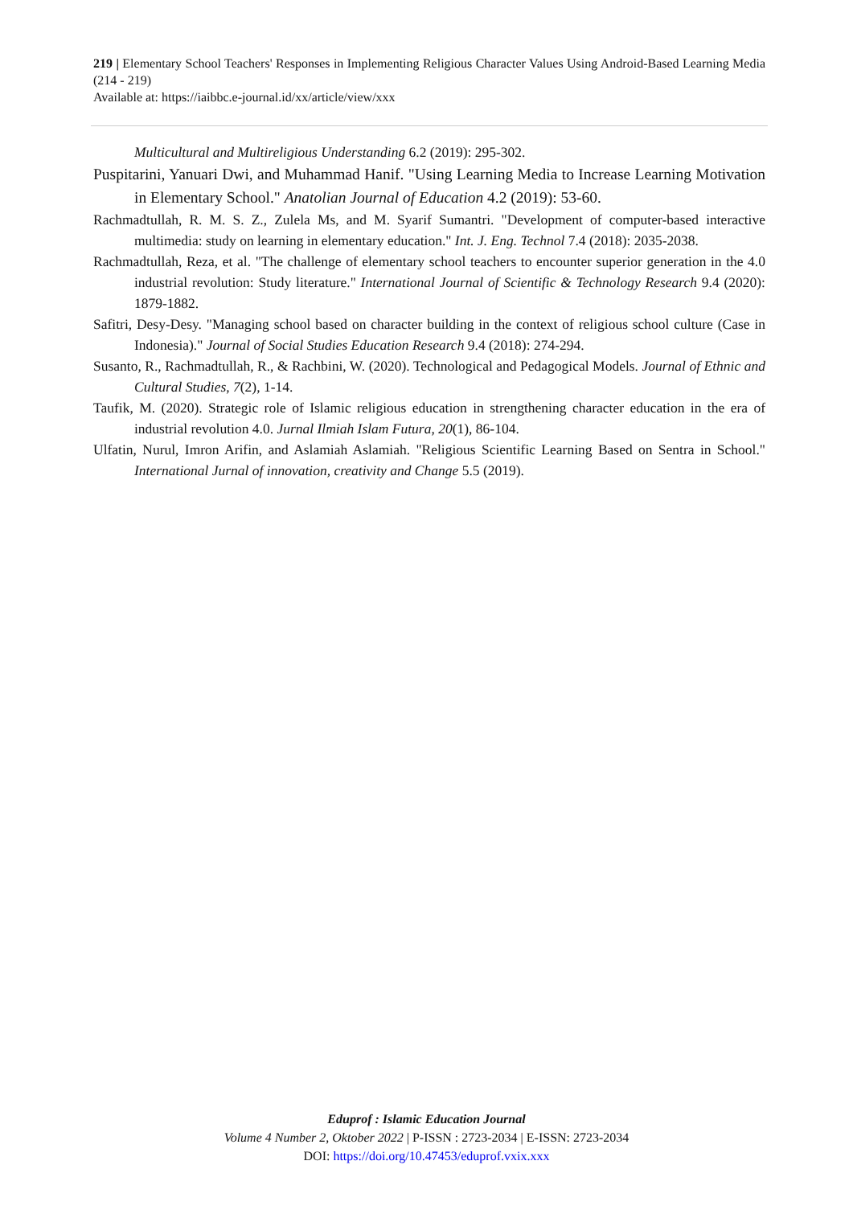219 | Elementary School Teachers' Responses in Implementing Religious Character Values Using Android-Based Learning Media (214 - 219)
Available at: https://iaibbc.e-journal.id/xx/article/view/xxx
Multicultural and Multireligious Understanding 6.2 (2019): 295-302.
Puspitarini, Yanuari Dwi, and Muhammad Hanif. "Using Learning Media to Increase Learning Motivation in Elementary School." Anatolian Journal of Education 4.2 (2019): 53-60.
Rachmadtullah, R. M. S. Z., Zulela Ms, and M. Syarif Sumantri. "Development of computer-based interactive multimedia: study on learning in elementary education." Int. J. Eng. Technol 7.4 (2018): 2035-2038.
Rachmadtullah, Reza, et al. "The challenge of elementary school teachers to encounter superior generation in the 4.0 industrial revolution: Study literature." International Journal of Scientific & Technology Research 9.4 (2020): 1879-1882.
Safitri, Desy-Desy. "Managing school based on character building in the context of religious school culture (Case in Indonesia)." Journal of Social Studies Education Research 9.4 (2018): 274-294.
Susanto, R., Rachmadtullah, R., & Rachbini, W. (2020). Technological and Pedagogical Models. Journal of Ethnic and Cultural Studies, 7(2), 1-14.
Taufik, M. (2020). Strategic role of Islamic religious education in strengthening character education in the era of industrial revolution 4.0. Jurnal Ilmiah Islam Futura, 20(1), 86-104.
Ulfatin, Nurul, Imron Arifin, and Aslamiah Aslamiah. "Religious Scientific Learning Based on Sentra in School." International Jurnal of innovation, creativity and Change 5.5 (2019).
Eduprof : Islamic Education Journal
Volume 4 Number 2, Oktober 2022 | P-ISSN : 2723-2034 | E-ISSN: 2723-2034
DOI: https://doi.org/10.47453/eduprof.vxix.xxx